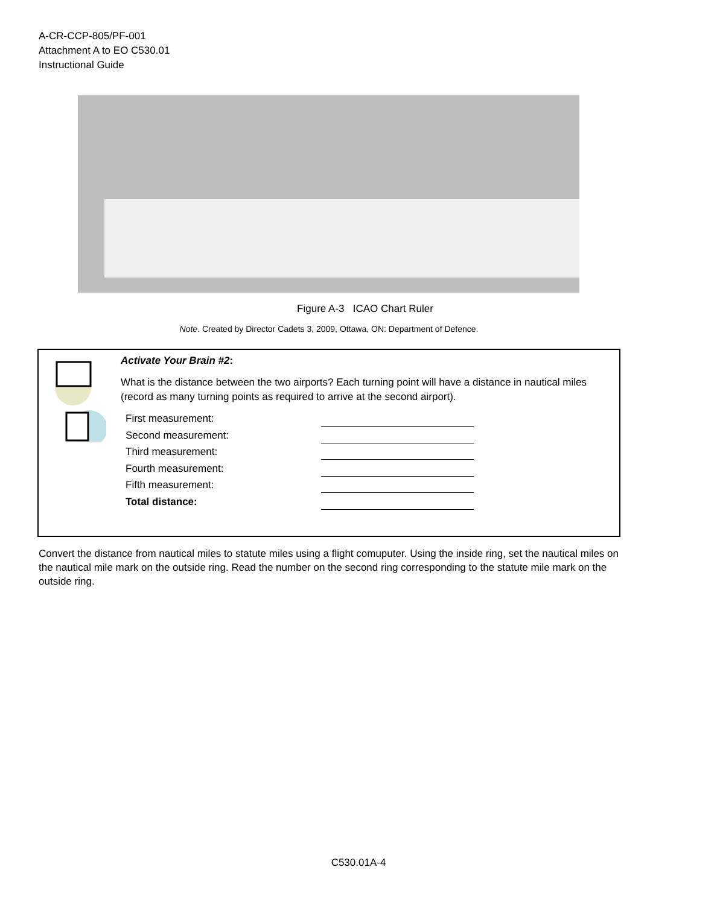A-CR-CCP-805/PF-001
Attachment A to EO C530.01
Instructional Guide
Figure A-3 ICAO Chart Ruler
Note. Created by Director Cadets 3, 2009, Ottawa, ON: Department of Defence.
Activate Your Brain #2:
What is the distance between the two airports? Each turning point will have a distance in nautical miles (record as many turning points as required to arrive at the second airport).
First measurement:
Second measurement:
Third measurement:
Fourth measurement:
Fifth measurement:
Total distance:
Convert the distance from nautical miles to statute miles using a flight comuputer. Using the inside ring, set the nautical miles on the nautical mile mark on the outside ring. Read the number on the second ring corresponding to the statute mile mark on the outside ring.
C530.01A-4